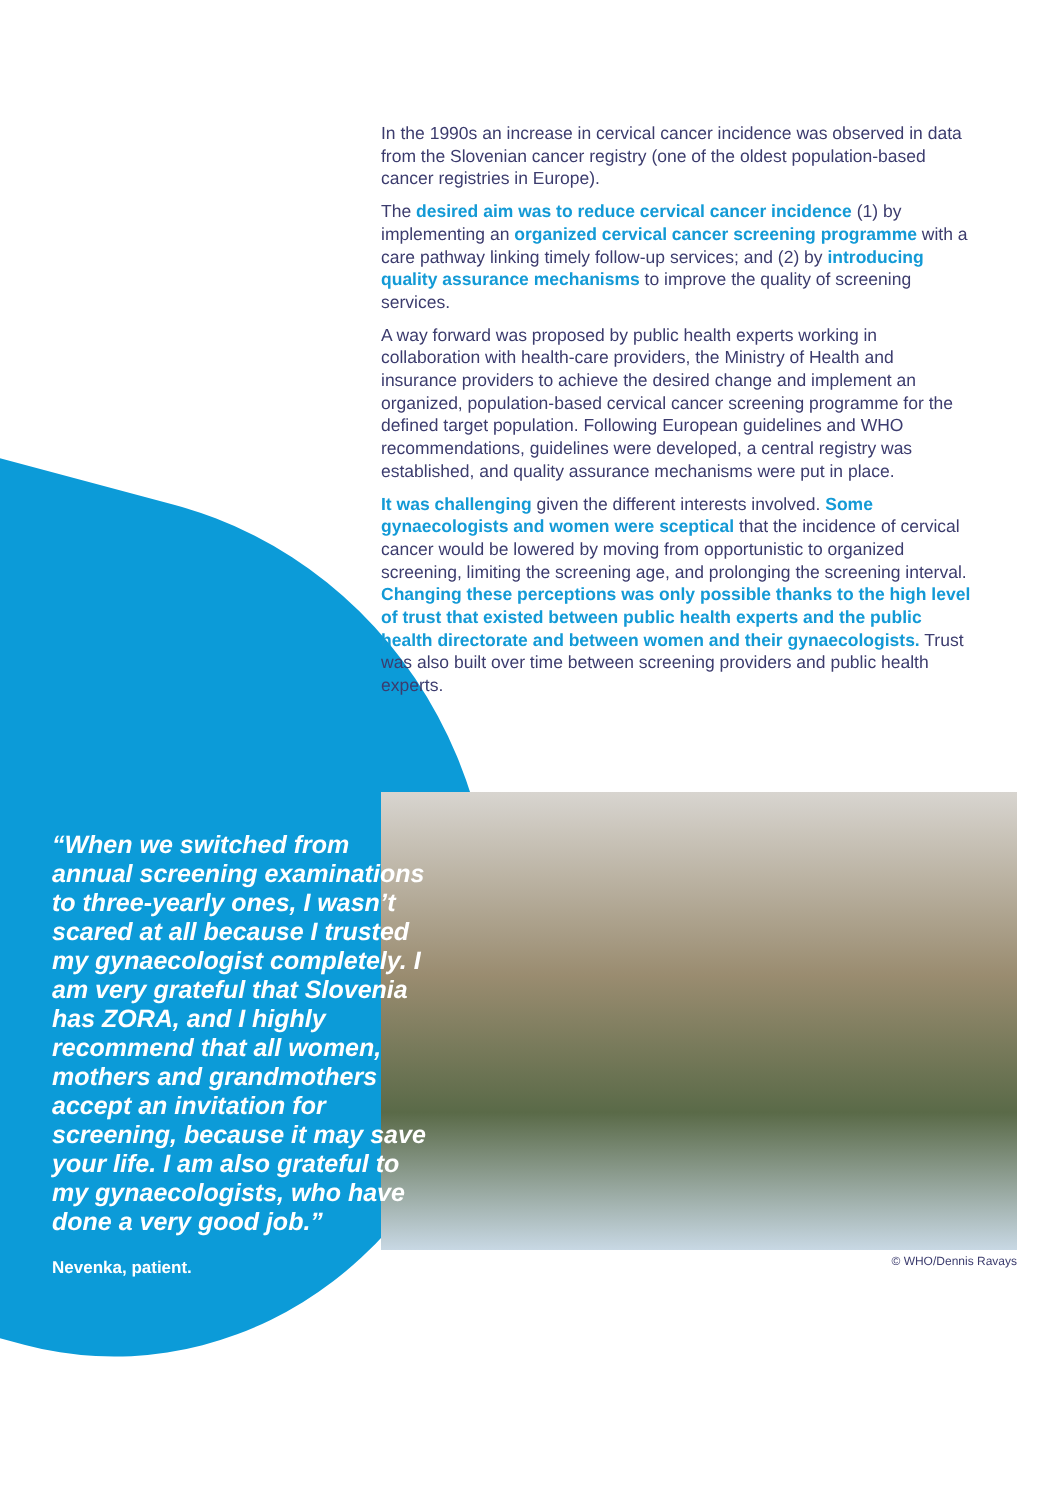In the 1990s an increase in cervical cancer incidence was observed in data from the Slovenian cancer registry (one of the oldest population-based cancer registries in Europe).
The desired aim was to reduce cervical cancer incidence (1) by implementing an organized cervical cancer screening programme with a care pathway linking timely follow-up services; and (2) by introducing quality assurance mechanisms to improve the quality of screening services.
A way forward was proposed by public health experts working in collaboration with health-care providers, the Ministry of Health and insurance providers to achieve the desired change and implement an organized, population-based cervical cancer screening programme for the defined target population. Following European guidelines and WHO recommendations, guidelines were developed, a central registry was established, and quality assurance mechanisms were put in place.
It was challenging given the different interests involved. Some gynaecologists and women were sceptical that the incidence of cervical cancer would be lowered by moving from opportunistic to organized screening, limiting the screening age, and prolonging the screening interval. Changing these perceptions was only possible thanks to the high level of trust that existed between public health experts and the public health directorate and between women and their gynaecologists. Trust was also built over time between screening providers and public health experts.
“When we switched from annual screening examinations to three-yearly ones, I wasn’t scared at all because I trusted my gynaecologist completely. I am very grateful that Slovenia has ZORA, and I highly recommend that all women, mothers and grandmothers accept an invitation for screening, because it may save your life. I am also grateful to my gynaecologists, who have done a very good job.”
Nevenka, patient.
© WHO/Dennis Ravays